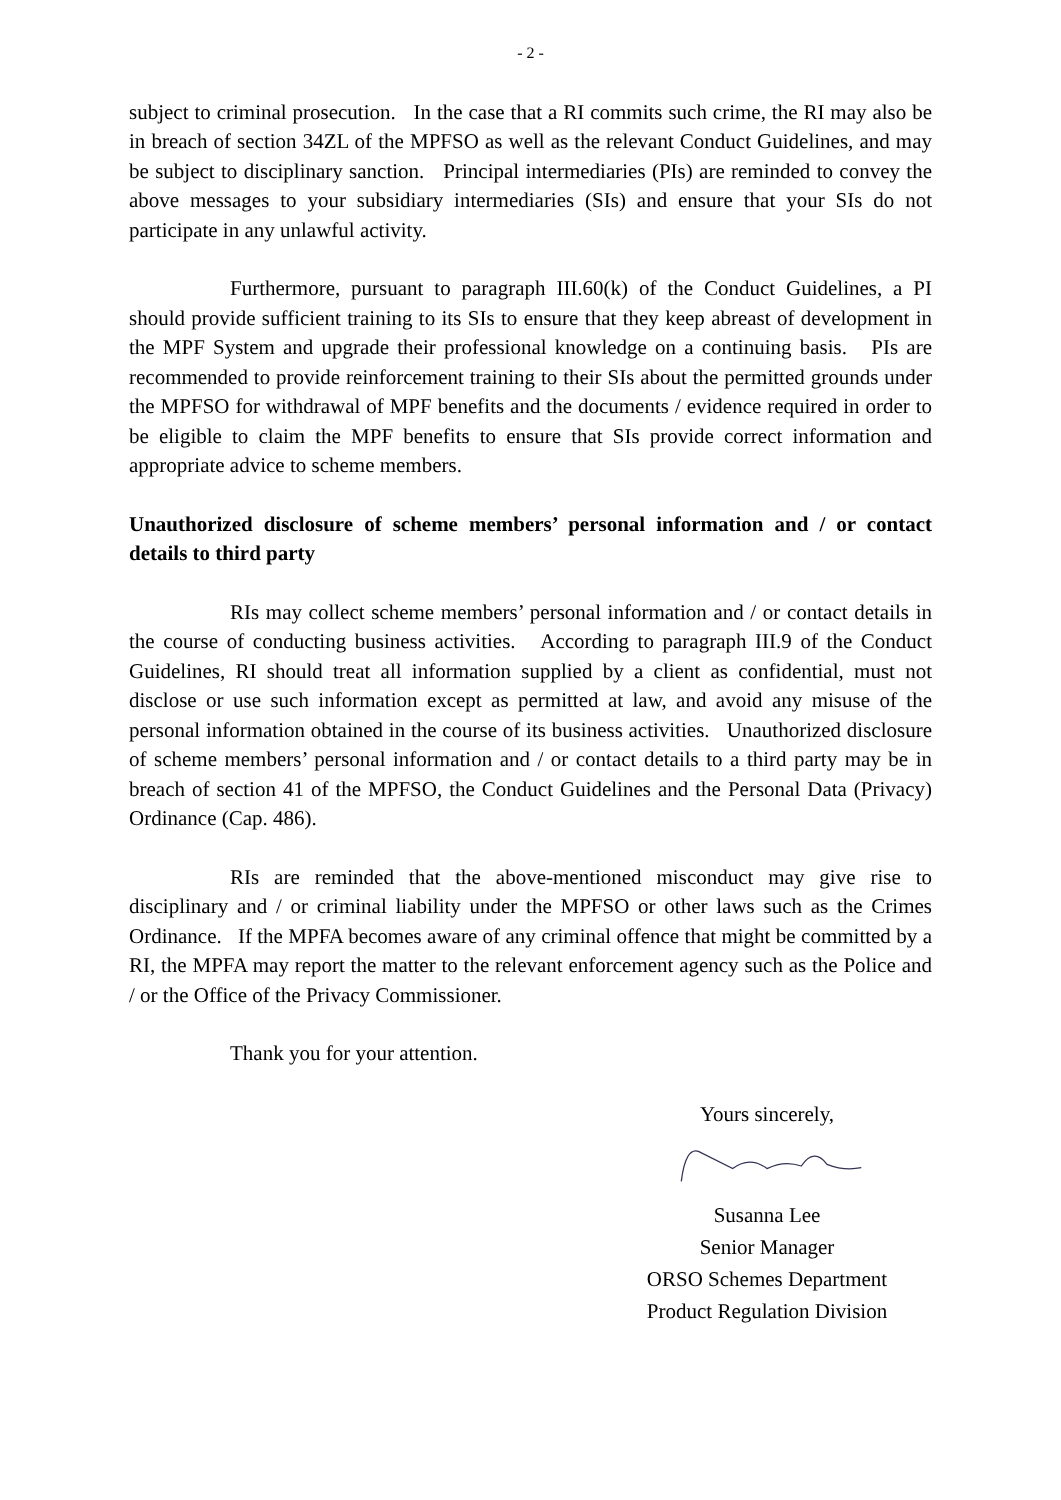- 2 -
subject to criminal prosecution. In the case that a RI commits such crime, the RI may also be in breach of section 34ZL of the MPFSO as well as the relevant Conduct Guidelines, and may be subject to disciplinary sanction. Principal intermediaries (PIs) are reminded to convey the above messages to your subsidiary intermediaries (SIs) and ensure that your SIs do not participate in any unlawful activity.
Furthermore, pursuant to paragraph III.60(k) of the Conduct Guidelines, a PI should provide sufficient training to its SIs to ensure that they keep abreast of development in the MPF System and upgrade their professional knowledge on a continuing basis. PIs are recommended to provide reinforcement training to their SIs about the permitted grounds under the MPFSO for withdrawal of MPF benefits and the documents / evidence required in order to be eligible to claim the MPF benefits to ensure that SIs provide correct information and appropriate advice to scheme members.
Unauthorized disclosure of scheme members’ personal information and / or contact details to third party
RIs may collect scheme members’ personal information and / or contact details in the course of conducting business activities. According to paragraph III.9 of the Conduct Guidelines, RI should treat all information supplied by a client as confidential, must not disclose or use such information except as permitted at law, and avoid any misuse of the personal information obtained in the course of its business activities. Unauthorized disclosure of scheme members’ personal information and / or contact details to a third party may be in breach of section 41 of the MPFSO, the Conduct Guidelines and the Personal Data (Privacy) Ordinance (Cap. 486).
RIs are reminded that the above-mentioned misconduct may give rise to disciplinary and / or criminal liability under the MPFSO or other laws such as the Crimes Ordinance. If the MPFA becomes aware of any criminal offence that might be committed by a RI, the MPFA may report the matter to the relevant enforcement agency such as the Police and / or the Office of the Privacy Commissioner.
Thank you for your attention.
Yours sincerely,
Susanna Lee
Senior Manager
ORSO Schemes Department
Product Regulation Division